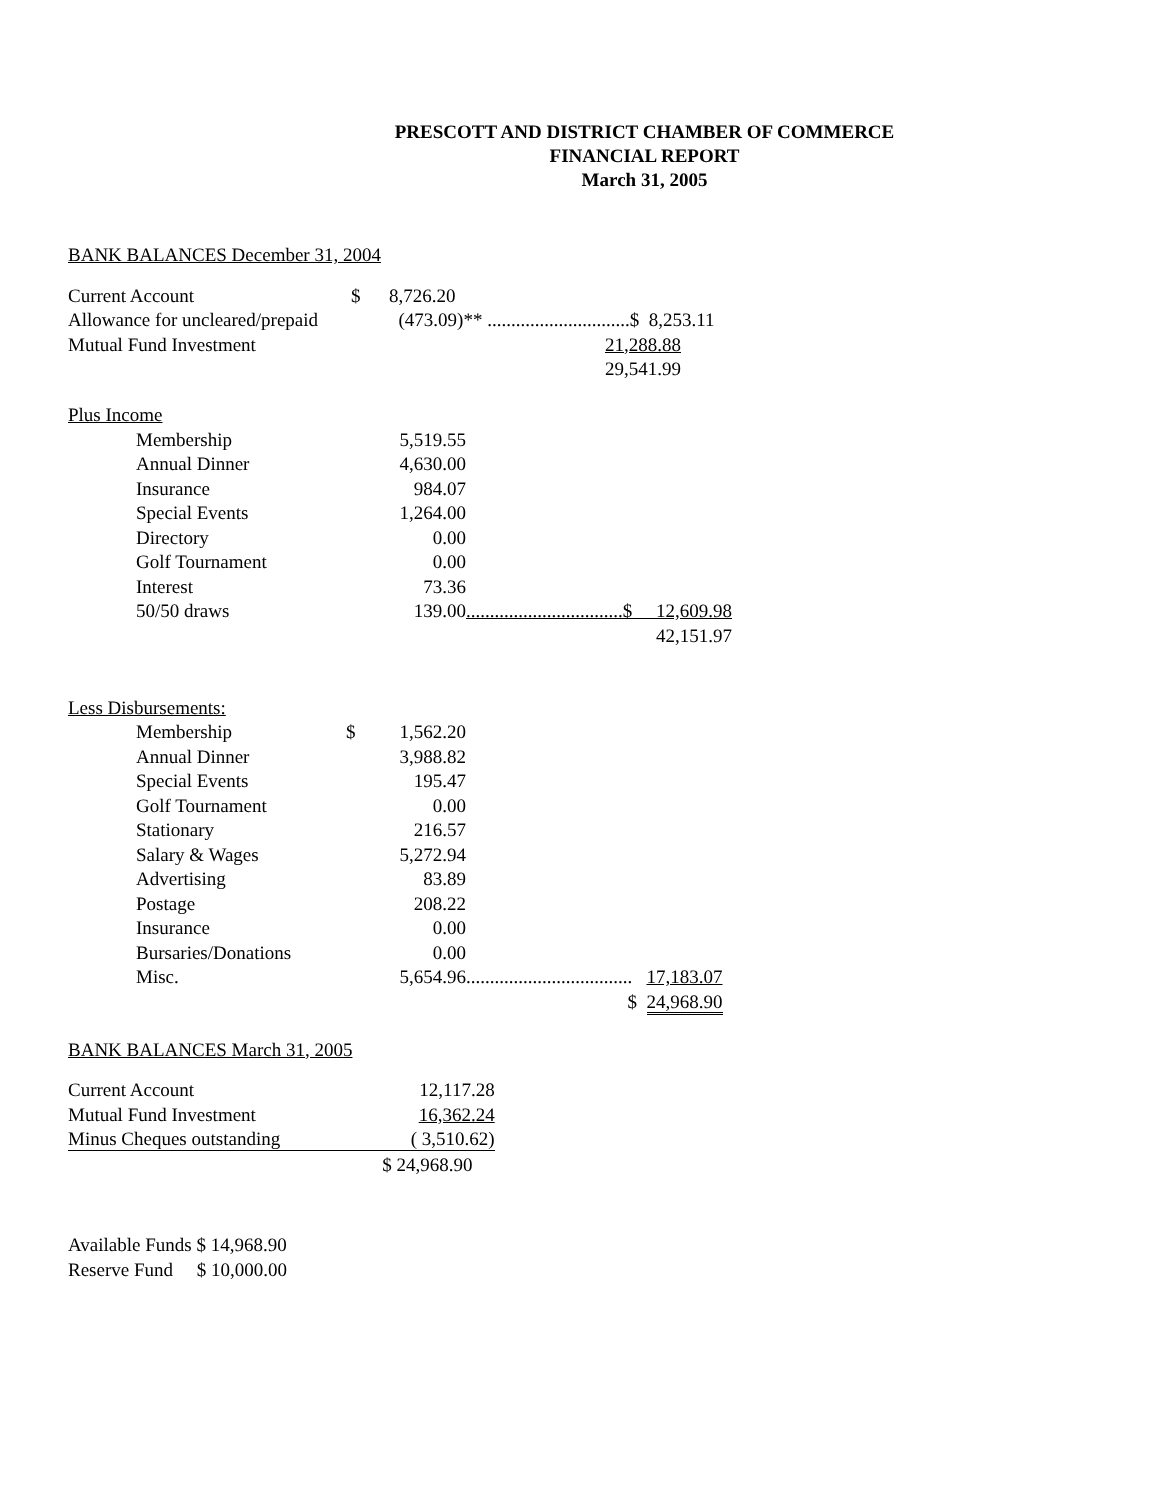PRESCOTT AND DISTRICT CHAMBER OF COMMERCE
FINANCIAL REPORT
March 31, 2005
BANK BALANCES December 31, 2004
| Current Account | $ 8,726.20 | |
| Allowance for uncleared/prepaid | (473.09)** ..............................$ 8,253.11 | |
| Mutual Fund Investment | | 21,288.88 |
| | | 29,541.99 |
Plus Income
| | Membership | 5,519.55 | |
| | Annual Dinner | 4,630.00 | |
| | Insurance | 984.07 | |
| | Special Events | 1,264.00 | |
| | Directory | 0.00 | |
| | Golf Tournament | 0.00 | |
| | Interest | 73.36 | |
| | 50/50 draws | 139.00 | .................................$ 12,609.98 |
| | | | 42,151.97 |
Less Disbursements:
| | Membership | $ | 1,562.20 | |
| | Annual Dinner | | 3,988.82 | |
| | Special Events | | 195.47 | |
| | Golf Tournament | | 0.00 | |
| | Stationary | | 216.57 | |
| | Salary & Wages | | 5,272.94 | |
| | Advertising | | 83.89 | |
| | Postage | | 208.22 | |
| | Insurance | | 0.00 | |
| | Bursaries/Donations | | 0.00 | |
| | Misc. | | 5,654.96 | ................................... 17,183.07 |
| | | | | $ 24,968.90 |
BANK BALANCES March 31, 2005
| Current Account | 12,117.28 |
| Mutual Fund Investment | 16,362.24 |
| Minus Cheques outstanding | ( 3,510.62) |
| | $ 24,968.90 |
Available Funds $ 14,968.90
Reserve Fund $ 10,000.00